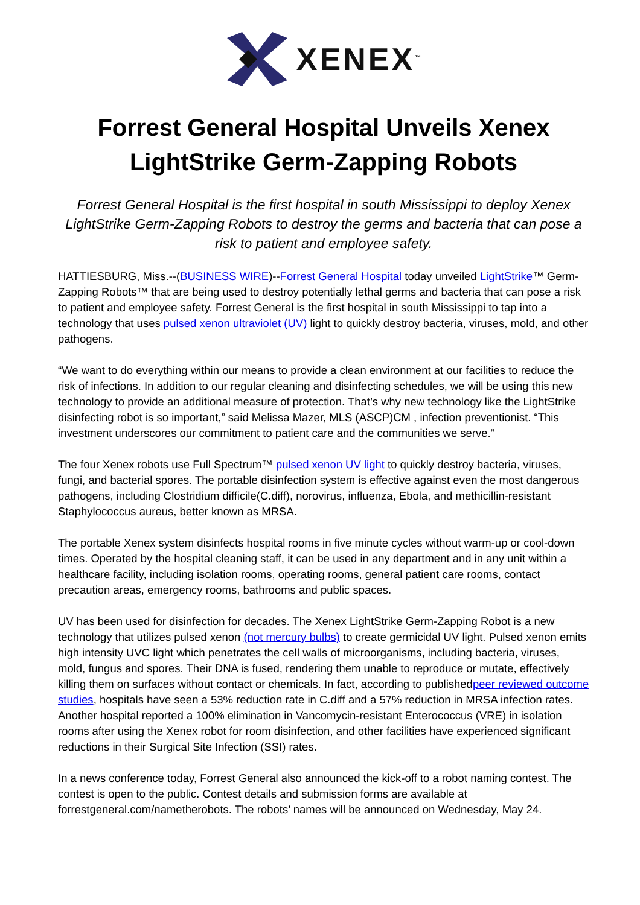XENEX<sup>™</sup>
Forrest General Hospital Unveils Xenex LightStrike Germ-Zapping Robots
Forrest General Hospital is the first hospital in south Mississippi to deploy Xenex LightStrike Germ-Zapping Robots to destroy the germs and bacteria that can pose a risk to patient and employee safety.
HATTIESBURG, Miss.--(BUSINESS WIRE)--Forrest General Hospital today unveiled LightStrike™ Germ-Zapping Robots™ that are being used to destroy potentially lethal germs and bacteria that can pose a risk to patient and employee safety. Forrest General is the first hospital in south Mississippi to tap into a technology that uses pulsed xenon ultraviolet (UV) light to quickly destroy bacteria, viruses, mold, and other pathogens.
“We want to do everything within our means to provide a clean environment at our facilities to reduce the risk of infections. In addition to our regular cleaning and disinfecting schedules, we will be using this new technology to provide an additional measure of protection. That’s why new technology like the LightStrike disinfecting robot is so important,” said Melissa Mazer, MLS (ASCP)CM , infection preventionist. “This investment underscores our commitment to patient care and the communities we serve.”
The four Xenex robots use Full Spectrum™ pulsed xenon UV light to quickly destroy bacteria, viruses, fungi, and bacterial spores. The portable disinfection system is effective against even the most dangerous pathogens, including Clostridium difficile(C.diff), norovirus, influenza, Ebola, and methicillin-resistant Staphylococcus aureus, better known as MRSA.
The portable Xenex system disinfects hospital rooms in five minute cycles without warm-up or cool-down times. Operated by the hospital cleaning staff, it can be used in any department and in any unit within a healthcare facility, including isolation rooms, operating rooms, general patient care rooms, contact precaution areas, emergency rooms, bathrooms and public spaces.
UV has been used for disinfection for decades. The Xenex LightStrike Germ-Zapping Robot is a new technology that utilizes pulsed xenon (not mercury bulbs) to create germicidal UV light. Pulsed xenon emits high intensity UVC light which penetrates the cell walls of microorganisms, including bacteria, viruses, mold, fungus and spores. Their DNA is fused, rendering them unable to reproduce or mutate, effectively killing them on surfaces without contact or chemicals. In fact, according to publishedpeer reviewed outcome studies, hospitals have seen a 53% reduction rate in C.diff and a 57% reduction in MRSA infection rates. Another hospital reported a 100% elimination in Vancomycin-resistant Enterococcus (VRE) in isolation rooms after using the Xenex robot for room disinfection, and other facilities have experienced significant reductions in their Surgical Site Infection (SSI) rates.
In a news conference today, Forrest General also announced the kick-off to a robot naming contest. The contest is open to the public. Contest details and submission forms are available at forrestgeneral.com/nametherobots. The robots’ names will be announced on Wednesday, May 24.